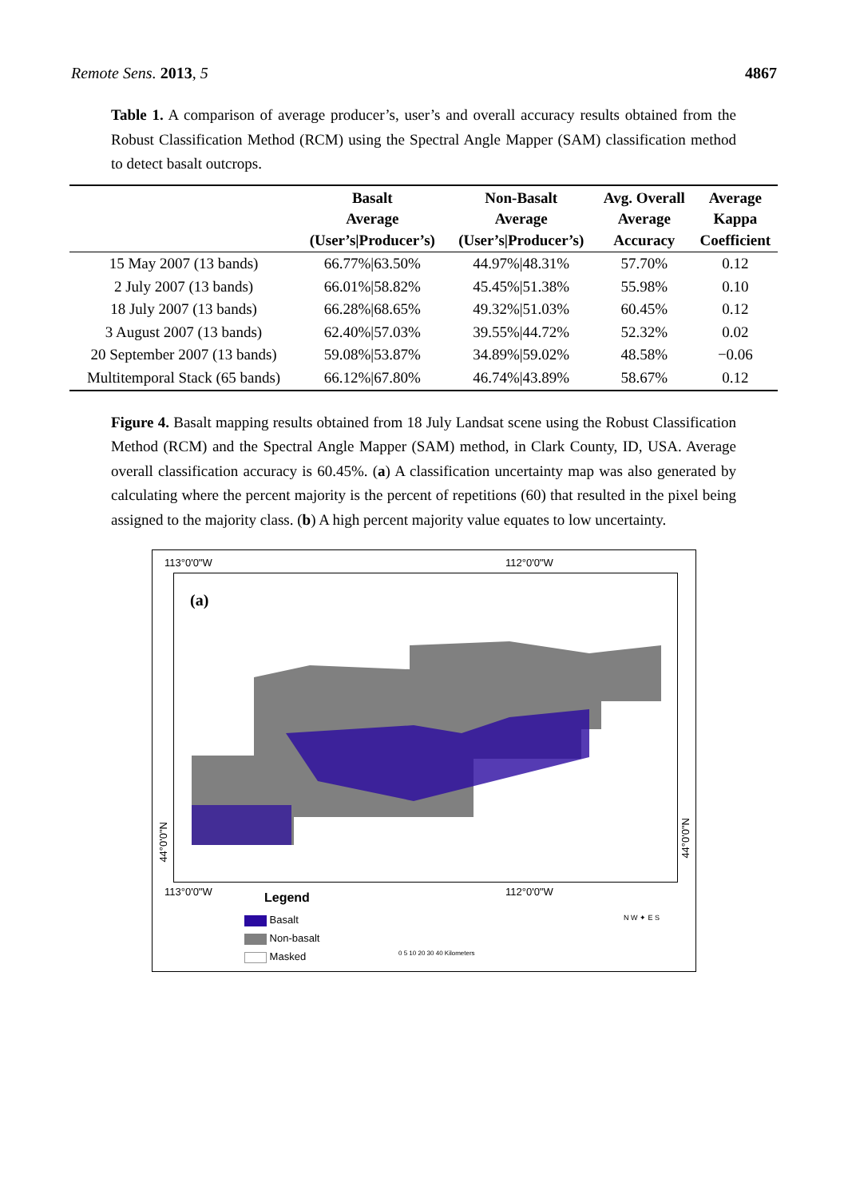Remote Sens. 2013, 5 4867
Table 1. A comparison of average producer’s, user’s and overall accuracy results obtained from the Robust Classification Method (RCM) using the Spectral Angle Mapper (SAM) classification method to detect basalt outcrops.
| | Basalt Average (User’s/Producer’s) | Non-Basalt Average (User’s/Producer’s) | Avg. Overall Average Accuracy | Average Kappa Coefficient |
| --- | --- | --- | --- | --- |
| 15 May 2007 (13 bands) | 66.77%/63.50% | 44.97%/48.31% | 57.70% | 0.12 |
| 2 July 2007 (13 bands) | 66.01%/58.82% | 45.45%/51.38% | 55.98% | 0.10 |
| 18 July 2007 (13 bands) | 66.28%/68.65% | 49.32%/51.03% | 60.45% | 0.12 |
| 3 August 2007 (13 bands) | 62.40%/57.03% | 39.55%/44.72% | 52.32% | 0.02 |
| 20 September 2007 (13 bands) | 59.08%/53.87% | 34.89%/59.02% | 48.58% | −0.06 |
| Multitemporal Stack (65 bands) | 66.12%/67.80% | 46.74%/43.89% | 58.67% | 0.12 |
Figure 4. Basalt mapping results obtained from 18 July Landsat scene using the Robust Classification Method (RCM) and the Spectral Angle Mapper (SAM) method, in Clark County, ID, USA. Average overall classification accuracy is 60.45%. (a) A classification uncertainty map was also generated by calculating where the percent majority is the percent of repetitions (60) that resulted in the pixel being assigned to the majority class. (b) A high percent majority value equates to low uncertainty.
113°0'0"W 112°0'0"W
(a)
113°0'0"W 112°0'0"W
Legend
Basalt
Non-basalt
Masked 0 5 10 20 30 40 Kilometers
N W ✦ E S
44°0'0"N
44°0'0"N